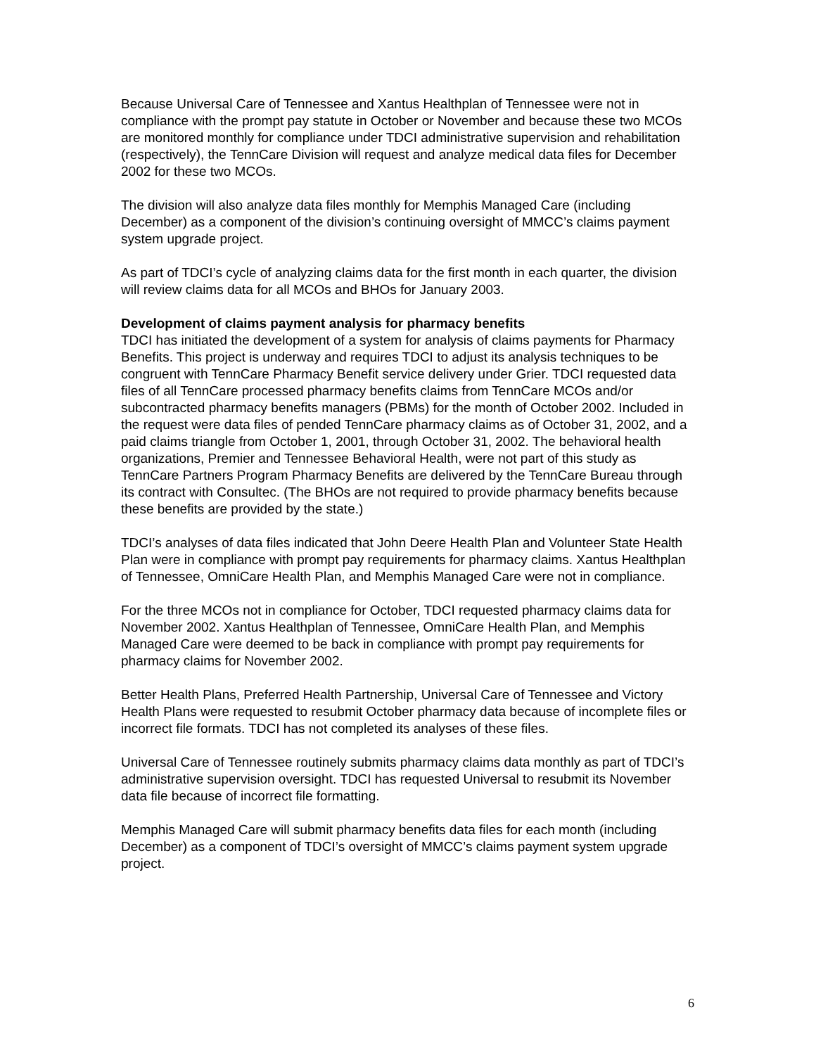Because Universal Care of Tennessee and Xantus Healthplan of Tennessee were not in compliance with the prompt pay statute in October or November and because these two MCOs are monitored monthly for compliance under TDCI administrative supervision and rehabilitation (respectively), the TennCare Division will request and analyze medical data files for December 2002 for these two MCOs.
The division will also analyze data files monthly for Memphis Managed Care (including December) as a component of the division’s continuing oversight of MMCC’s claims payment system upgrade project.
As part of TDCI’s cycle of analyzing claims data for the first month in each quarter, the division will review claims data for all MCOs and BHOs for January 2003.
Development of claims payment analysis for pharmacy benefits
TDCI has initiated the development of a system for analysis of claims payments for Pharmacy Benefits. This project is underway and requires TDCI to adjust its analysis techniques to be congruent with TennCare Pharmacy Benefit service delivery under Grier. TDCI requested data files of all TennCare processed pharmacy benefits claims from TennCare MCOs and/or subcontracted pharmacy benefits managers (PBMs) for the month of October 2002. Included in the request were data files of pended TennCare pharmacy claims as of October 31, 2002, and a paid claims triangle from October 1, 2001, through October 31, 2002. The behavioral health organizations, Premier and Tennessee Behavioral Health, were not part of this study as TennCare Partners Program Pharmacy Benefits are delivered by the TennCare Bureau through its contract with Consultec. (The BHOs are not required to provide pharmacy benefits because these benefits are provided by the state.)
TDCI’s analyses of data files indicated that John Deere Health Plan and Volunteer State Health Plan were in compliance with prompt pay requirements for pharmacy claims. Xantus Healthplan of Tennessee, OmniCare Health Plan, and Memphis Managed Care were not in compliance.
For the three MCOs not in compliance for October, TDCI requested pharmacy claims data for November 2002. Xantus Healthplan of Tennessee, OmniCare Health Plan, and Memphis Managed Care were deemed to be back in compliance with prompt pay requirements for pharmacy claims for November 2002.
Better Health Plans, Preferred Health Partnership, Universal Care of Tennessee and Victory Health Plans were requested to resubmit October pharmacy data because of incomplete files or incorrect file formats. TDCI has not completed its analyses of these files.
Universal Care of Tennessee routinely submits pharmacy claims data monthly as part of TDCI’s administrative supervision oversight. TDCI has requested Universal to resubmit its November data file because of incorrect file formatting.
Memphis Managed Care will submit pharmacy benefits data files for each month (including December) as a component of TDCI’s oversight of MMCC’s claims payment system upgrade project.
6